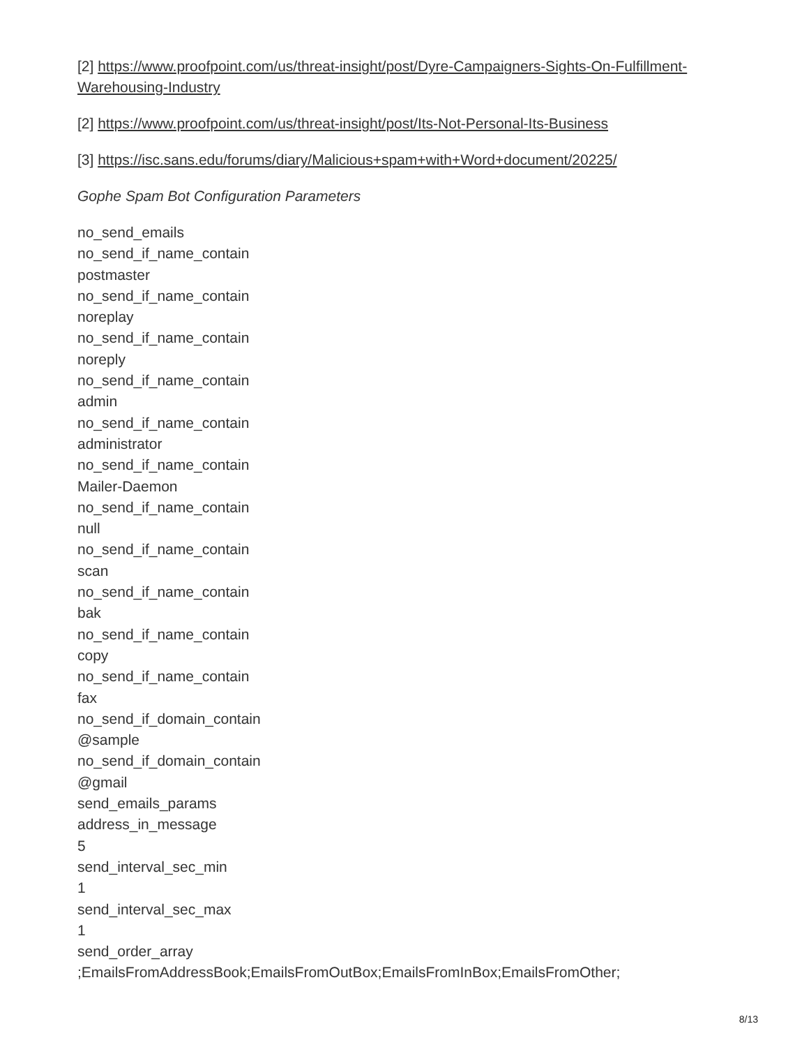[2] https://www.proofpoint.com/us/threat-insight/post/Dyre-Campaigners-Sights-On-Fulfillment-Warehousing-Industry
[2] https://www.proofpoint.com/us/threat-insight/post/Its-Not-Personal-Its-Business
[3] https://isc.sans.edu/forums/diary/Malicious+spam+with+Word+document/20225/
Gophe Spam Bot Configuration Parameters
no_send_emails
no_send_if_name_contain
postmaster
no_send_if_name_contain
noreplay
no_send_if_name_contain
noreply
no_send_if_name_contain
admin
no_send_if_name_contain
administrator
no_send_if_name_contain
Mailer-Daemon
no_send_if_name_contain
null
no_send_if_name_contain
scan
no_send_if_name_contain
bak
no_send_if_name_contain
copy
no_send_if_name_contain
fax
no_send_if_domain_contain
@sample
no_send_if_domain_contain
@gmail
send_emails_params
address_in_message
5
send_interval_sec_min
1
send_interval_sec_max
1
send_order_array
;EmailsFromAddressBook;EmailsFromOutBox;EmailsFromInBox;EmailsFromOther;
8/13